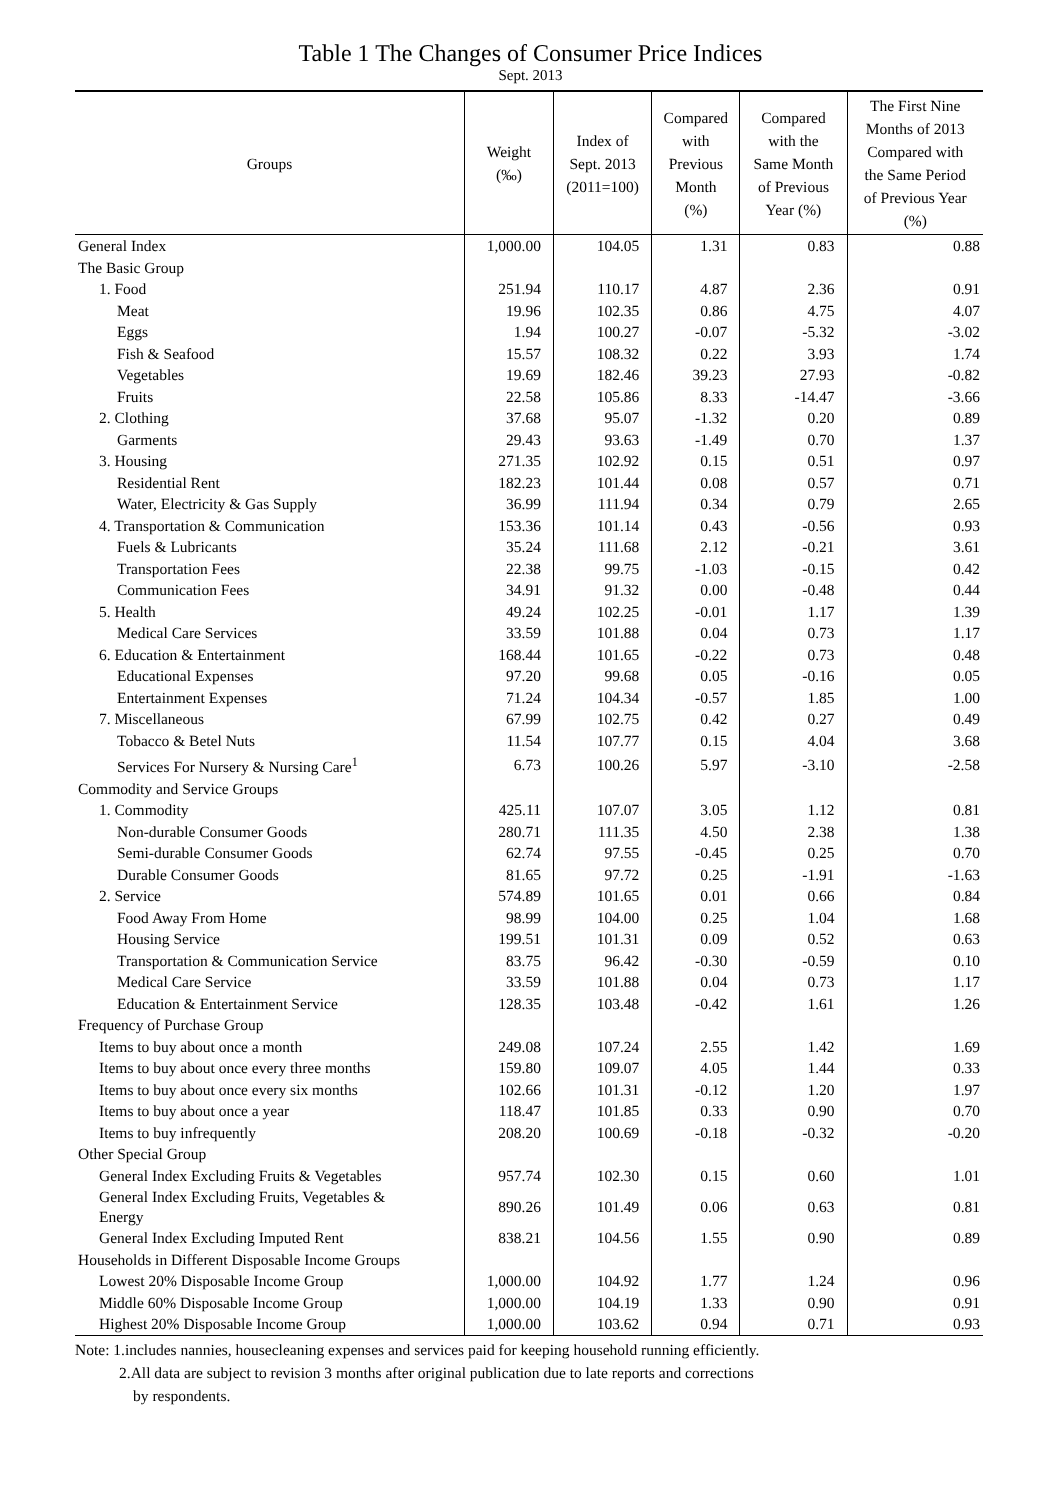Table 1 The Changes of Consumer Price Indices
Sept. 2013
| Groups | Weight (‰) | Index of Sept. 2013 (2011=100) | Compared with Previous Month (%) | Compared with the Same Month of Previous Year (%) | The First Nine Months of 2013 Compared with the Same Period of Previous Year (%) |
| --- | --- | --- | --- | --- | --- |
| General Index | 1,000.00 | 104.05 | 1.31 | 0.83 | 0.88 |
| The Basic Group | | | | | |
| 1. Food | 251.94 | 110.17 | 4.87 | 2.36 | 0.91 |
| Meat | 19.96 | 102.35 | 0.86 | 4.75 | 4.07 |
| Eggs | 1.94 | 100.27 | -0.07 | -5.32 | -3.02 |
| Fish & Seafood | 15.57 | 108.32 | 0.22 | 3.93 | 1.74 |
| Vegetables | 19.69 | 182.46 | 39.23 | 27.93 | -0.82 |
| Fruits | 22.58 | 105.86 | 8.33 | -14.47 | -3.66 |
| 2. Clothing | 37.68 | 95.07 | -1.32 | 0.20 | 0.89 |
| Garments | 29.43 | 93.63 | -1.49 | 0.70 | 1.37 |
| 3. Housing | 271.35 | 102.92 | 0.15 | 0.51 | 0.97 |
| Residential Rent | 182.23 | 101.44 | 0.08 | 0.57 | 0.71 |
| Water, Electricity & Gas Supply | 36.99 | 111.94 | 0.34 | 0.79 | 2.65 |
| 4. Transportation & Communication | 153.36 | 101.14 | 0.43 | -0.56 | 0.93 |
| Fuels & Lubricants | 35.24 | 111.68 | 2.12 | -0.21 | 3.61 |
| Transportation Fees | 22.38 | 99.75 | -1.03 | -0.15 | 0.42 |
| Communication Fees | 34.91 | 91.32 | 0.00 | -0.48 | 0.44 |
| 5. Health | 49.24 | 102.25 | -0.01 | 1.17 | 1.39 |
| Medical Care Services | 33.59 | 101.88 | 0.04 | 0.73 | 1.17 |
| 6. Education & Entertainment | 168.44 | 101.65 | -0.22 | 0.73 | 0.48 |
| Educational Expenses | 97.20 | 99.68 | 0.05 | -0.16 | 0.05 |
| Entertainment Expenses | 71.24 | 104.34 | -0.57 | 1.85 | 1.00 |
| 7. Miscellaneous | 67.99 | 102.75 | 0.42 | 0.27 | 0.49 |
| Tobacco & Betel Nuts | 11.54 | 107.77 | 0.15 | 4.04 | 3.68 |
| Services For Nursery & Nursing Care<sup>1</sup> | 6.73 | 100.26 | 5.97 | -3.10 | -2.58 |
| Commodity and Service Groups | | | | | |
| 1. Commodity | 425.11 | 107.07 | 3.05 | 1.12 | 0.81 |
| Non-durable Consumer Goods | 280.71 | 111.35 | 4.50 | 2.38 | 1.38 |
| Semi-durable Consumer Goods | 62.74 | 97.55 | -0.45 | 0.25 | 0.70 |
| Durable Consumer Goods | 81.65 | 97.72 | 0.25 | -1.91 | -1.63 |
| 2. Service | 574.89 | 101.65 | 0.01 | 0.66 | 0.84 |
| Food Away From Home | 98.99 | 104.00 | 0.25 | 1.04 | 1.68 |
| Housing Service | 199.51 | 101.31 | 0.09 | 0.52 | 0.63 |
| Transportation & Communication Service | 83.75 | 96.42 | -0.30 | -0.59 | 0.10 |
| Medical Care Service | 33.59 | 101.88 | 0.04 | 0.73 | 1.17 |
| Education & Entertainment Service | 128.35 | 103.48 | -0.42 | 1.61 | 1.26 |
| Frequency of Purchase Group | | | | | |
| Items to buy about once a month | 249.08 | 107.24 | 2.55 | 1.42 | 1.69 |
| Items to buy about once every three months | 159.80 | 109.07 | 4.05 | 1.44 | 0.33 |
| Items to buy about once every six months | 102.66 | 101.31 | -0.12 | 1.20 | 1.97 |
| Items to buy about once a year | 118.47 | 101.85 | 0.33 | 0.90 | 0.70 |
| Items to buy infrequently | 208.20 | 100.69 | -0.18 | -0.32 | -0.20 |
| Other Special Group | | | | | |
| General Index Excluding Fruits & Vegetables | 957.74 | 102.30 | 0.15 | 0.60 | 1.01 |
| General Index Excluding Fruits, Vegetables & Energy | 890.26 | 101.49 | 0.06 | 0.63 | 0.81 |
| General Index Excluding Imputed Rent | 838.21 | 104.56 | 1.55 | 0.90 | 0.89 |
| Households in Different Disposable Income Groups | | | | | |
| Lowest 20% Disposable Income Group | 1,000.00 | 104.92 | 1.77 | 1.24 | 0.96 |
| Middle 60% Disposable Income Group | 1,000.00 | 104.19 | 1.33 | 0.90 | 0.91 |
| Highest 20% Disposable Income Group | 1,000.00 | 103.62 | 0.94 | 0.71 | 0.93 |
Note: 1.includes nannies, housecleaning expenses and services paid for keeping household running efficiently.
2.All data are subject to revision 3 months after original publication due to late reports and corrections
by respondents.